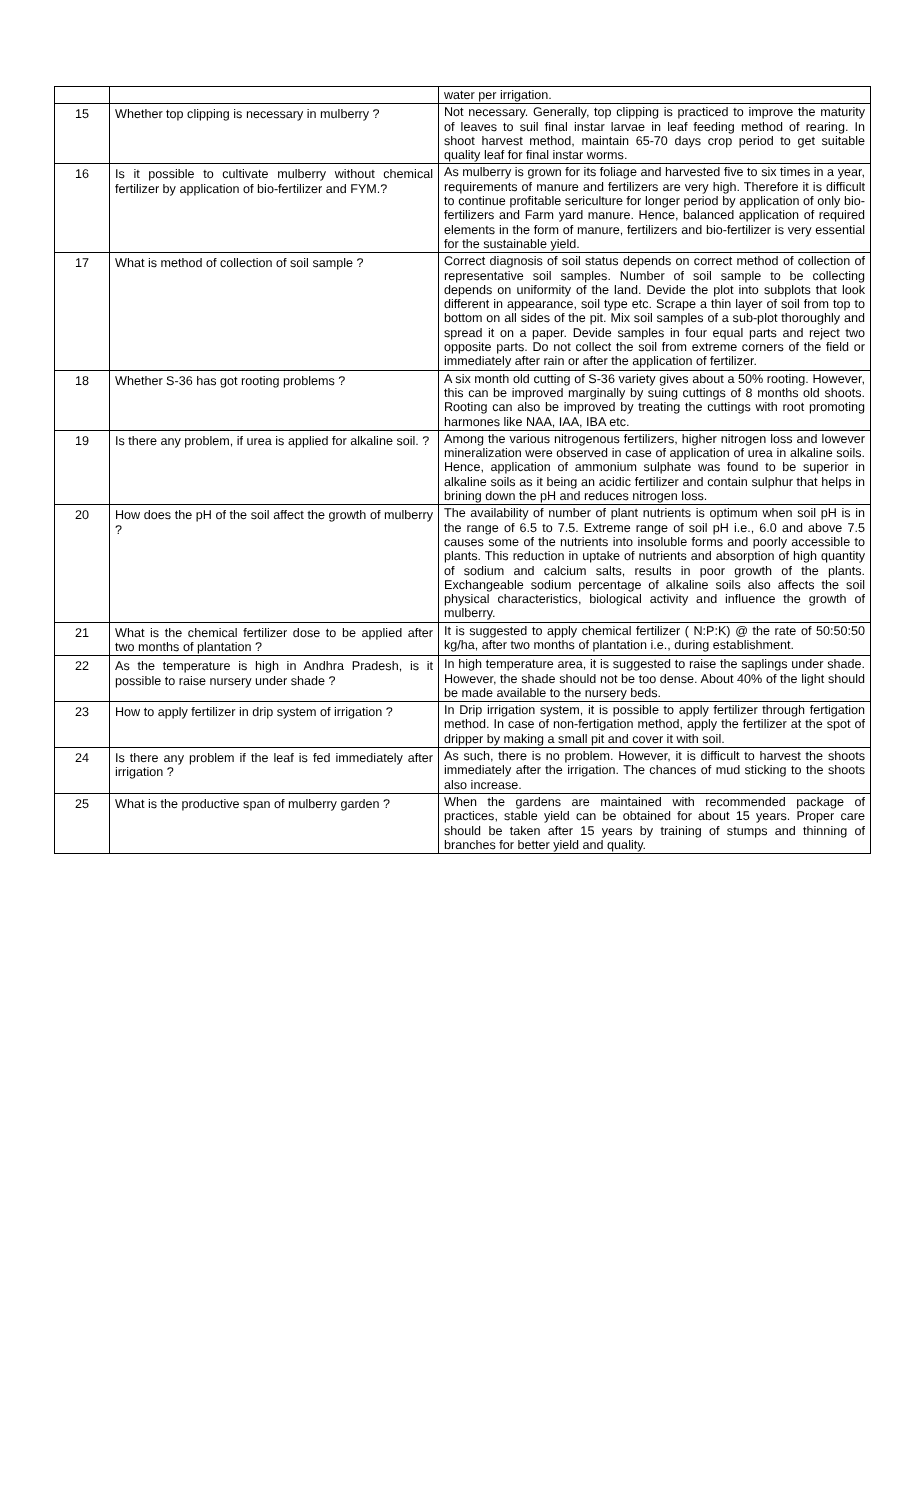| | | water per irrigation. |
| 15 | Whether top clipping is necessary in mulberry ? | Not necessary. Generally, top clipping is practiced to improve the maturity of leaves to suil final instar larvae in leaf feeding method of rearing. In shoot harvest method, maintain 65-70 days crop period to get suitable quality leaf for final instar worms. |
| 16 | Is it possible to cultivate mulberry without chemical fertilizer by application of bio-fertilizer and FYM.? | As mulberry is grown for its foliage and harvested five to six times in a year, requirements of manure and fertilizers are very high. Therefore it is difficult to continue profitable sericulture for longer period by application of only bio-fertilizers and Farm yard manure. Hence, balanced application of required elements in the form of manure, fertilizers and bio-fertilizer is very essential for the sustainable yield. |
| 17 | What is method of collection of soil sample ? | Correct diagnosis of soil status depends on correct method of collection of representative soil samples. Number of soil sample to be collecting depends on uniformity of the land. Devide the plot into subplots that look different in appearance, soil type etc. Scrape a thin layer of soil from top to bottom on all sides of the pit. Mix soil samples of a sub-plot thoroughly and spread it on a paper. Devide samples in four equal parts and reject two opposite parts. Do not collect the soil from extreme corners of the field or immediately after rain or after the application of fertilizer. |
| 18 | Whether S-36 has got rooting problems ? | A six month old cutting of S-36 variety gives about a 50% rooting. However, this can be improved marginally by suing cuttings of 8 months old shoots. Rooting can also be improved by treating the cuttings with root promoting harmones like NAA, IAA, IBA etc. |
| 19 | Is there any problem, if urea is applied for alkaline soil. ? | Among the various nitrogenous fertilizers, higher nitrogen loss and lowever mineralization were observed in case of application of urea in alkaline soils. Hence, application of ammonium sulphate was found to be superior in alkaline soils as it being an acidic fertilizer and contain sulphur that helps in brining down the pH and reduces nitrogen loss. |
| 20 | How does the pH of the soil affect the growth of mulberry ? | The availability of number of plant nutrients is optimum when soil pH is in the range of 6.5 to 7.5. Extreme range of soil pH i.e., 6.0 and above 7.5 causes some of the nutrients into insoluble forms and poorly accessible to plants. This reduction in uptake of nutrients and absorption of high quantity of sodium and calcium salts, results in poor growth of the plants. Exchangeable sodium percentage of alkaline soils also affects the soil physical characteristics, biological activity and influence the growth of mulberry. |
| 21 | What is the chemical fertilizer dose to be applied after two months of plantation ? | It is suggested to apply chemical fertilizer ( N:P:K) @ the rate of 50:50:50 kg/ha, after two months of plantation i.e., during establishment. |
| 22 | As the temperature is high in Andhra Pradesh, is it possible to raise nursery under shade ? | In high temperature area, it is suggested to raise the saplings under shade. However, the shade should not be too dense. About 40% of the light should be made available to the nursery beds. |
| 23 | How to apply fertilizer in drip system of irrigation ? | In Drip irrigation system, it is possible to apply fertilizer through fertigation method. In case of non-fertigation method, apply the fertilizer at the spot of dripper by making a small pit and cover it with soil. |
| 24 | Is there any problem if the leaf is fed immediately after irrigation ? | As such, there is no problem. However, it is difficult to harvest the shoots immediately after the irrigation. The chances of mud sticking to the shoots also increase. |
| 25 | What is the productive span of mulberry garden ? | When the gardens are maintained with recommended package of practices, stable yield can be obtained for about 15 years. Proper care should be taken after 15 years by training of stumps and thinning of branches for better yield and quality. |